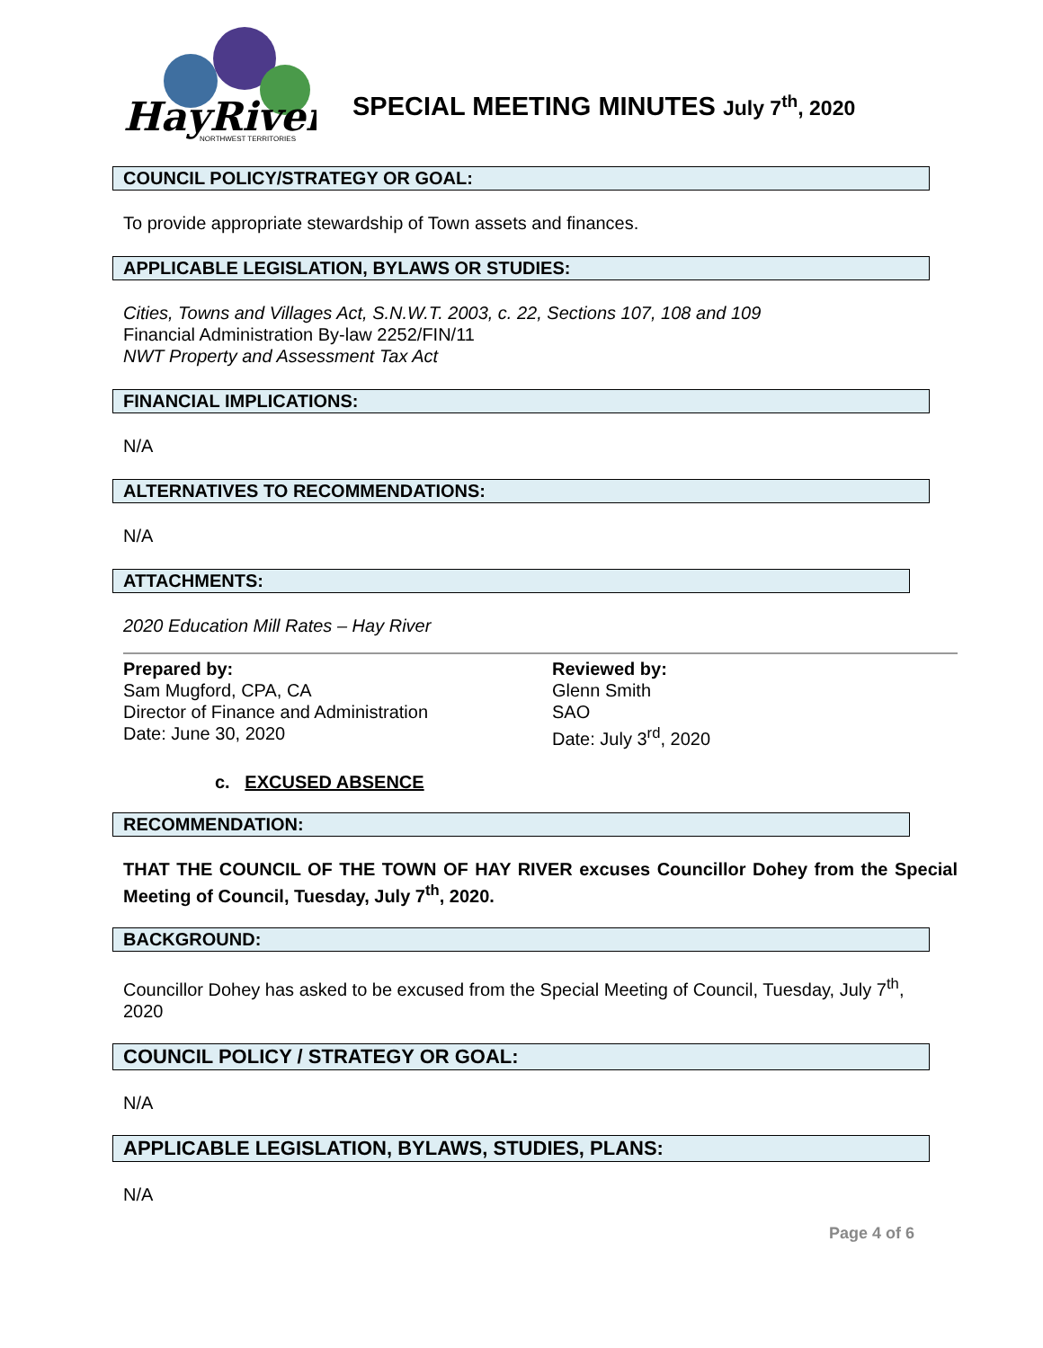HayRiver
NORTHWEST TERRITORIES
SPECIAL MEETING MINUTES July 7<sup>th</sup>, 2020
COUNCIL POLICY/STRATEGY OR GOAL:
To provide appropriate stewardship of Town assets and finances.
APPLICABLE LEGISLATION, BYLAWS OR STUDIES:
Cities, Towns and Villages Act, S.N.W.T. 2003, c. 22, Sections 107, 108 and 109
Financial Administration By-law 2252/FIN/11
NWT Property and Assessment Tax Act
FINANCIAL IMPLICATIONS:
N/A
ALTERNATIVES TO RECOMMENDATIONS:
N/A
ATTACHMENTS:
2020 Education Mill Rates – Hay River
Prepared by:
Sam Mugford, CPA, CA
Director of Finance and Administration
Date: June 30, 2020
Reviewed by:
Glenn Smith
SAO
Date: July 3<sup>rd</sup>, 2020
c. EXCUSED ABSENCE
RECOMMENDATION:
THAT THE COUNCIL OF THE TOWN OF HAY RIVER excuses Councillor Dohey from the Special Meeting of Council, Tuesday, July 7<sup>th</sup>, 2020.
BACKGROUND:
Councillor Dohey has asked to be excused from the Special Meeting of Council, Tuesday, July 7<sup>th</sup>,
2020
COUNCIL POLICY / STRATEGY OR GOAL:
N/A
APPLICABLE LEGISLATION, BYLAWS, STUDIES, PLANS:
N/A
Page 4 of 6